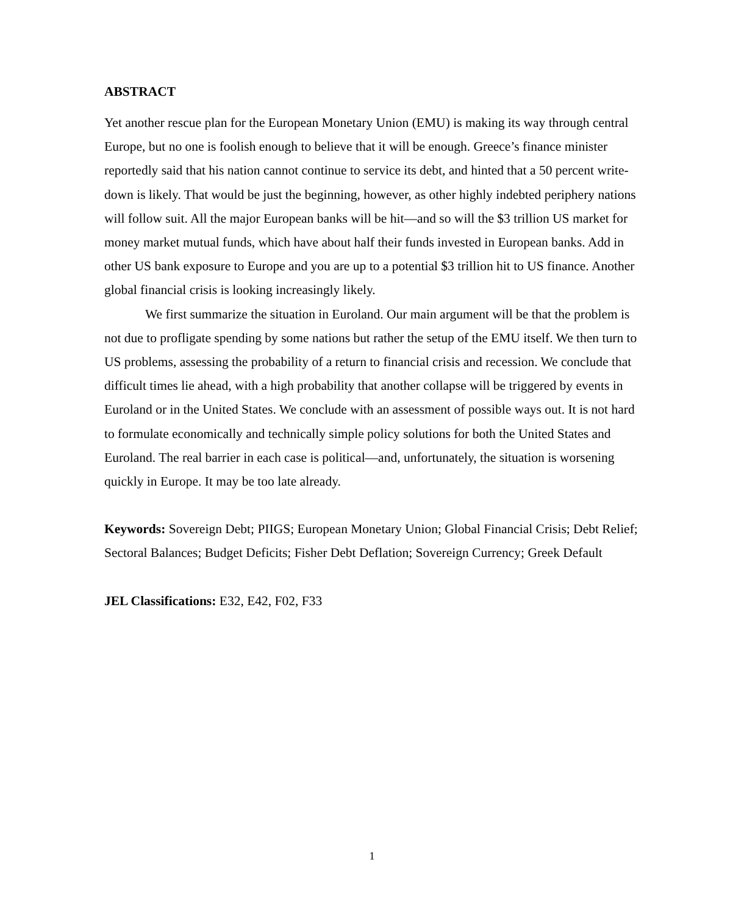ABSTRACT
Yet another rescue plan for the European Monetary Union (EMU) is making its way through central Europe, but no one is foolish enough to believe that it will be enough. Greece’s finance minister reportedly said that his nation cannot continue to service its debt, and hinted that a 50 percent write-down is likely. That would be just the beginning, however, as other highly indebted periphery nations will follow suit. All the major European banks will be hit—and so will the $3 trillion US market for money market mutual funds, which have about half their funds invested in European banks. Add in other US bank exposure to Europe and you are up to a potential $3 trillion hit to US finance. Another global financial crisis is looking increasingly likely.
We first summarize the situation in Euroland. Our main argument will be that the problem is not due to profligate spending by some nations but rather the setup of the EMU itself. We then turn to US problems, assessing the probability of a return to financial crisis and recession. We conclude that difficult times lie ahead, with a high probability that another collapse will be triggered by events in Euroland or in the United States. We conclude with an assessment of possible ways out. It is not hard to formulate economically and technically simple policy solutions for both the United States and Euroland. The real barrier in each case is political—and, unfortunately, the situation is worsening quickly in Europe. It may be too late already.
Keywords: Sovereign Debt; PIIGS; European Monetary Union; Global Financial Crisis; Debt Relief; Sectoral Balances; Budget Deficits; Fisher Debt Deflation; Sovereign Currency; Greek Default
JEL Classifications: E32, E42, F02, F33
1